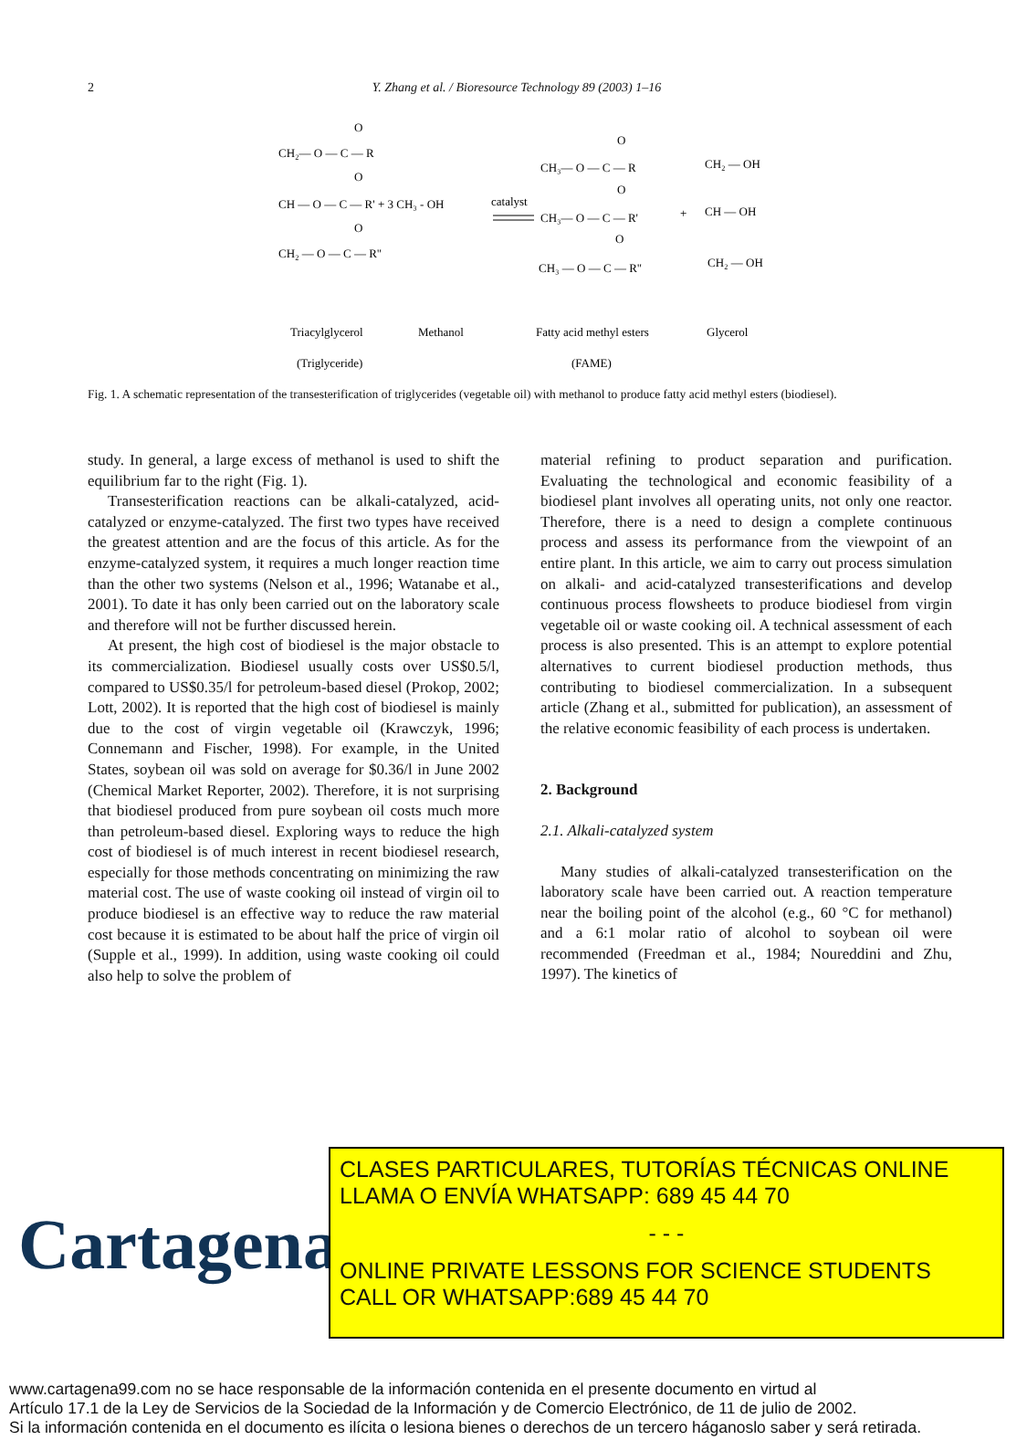2
Y. Zhang et al. / Bioresource Technology 89 (2003) 1–16
CH₂— O — C — R
CH — O — C — R' + 3 CH₃ - OH
CH₂ — O — C — R"
O
O
O
catalyst
CH₃— O — C — R
CH₃— O — C — R'
CH₃ — O — C — R"
O
O
O
+
CH₂ — OH
CH — OH
CH₂ — OH
Triacylglycerol
Methanol
Fatty acid methyl esters
Glycerol
(Triglyceride)
(FAME)
Fig. 1. A schematic representation of the transesterification of triglycerides (vegetable oil) with methanol to produce fatty acid methyl esters (biodiesel).
study. In general, a large excess of methanol is used to shift the equilibrium far to the right (Fig. 1).
Transesterification reactions can be alkali-catalyzed, acid-catalyzed or enzyme-catalyzed. The first two types have received the greatest attention and are the focus of this article. As for the enzyme-catalyzed system, it requires a much longer reaction time than the other two systems (Nelson et al., 1996; Watanabe et al., 2001). To date it has only been carried out on the laboratory scale and therefore will not be further discussed herein.
At present, the high cost of biodiesel is the major obstacle to its commercialization. Biodiesel usually costs over US$0.5/l, compared to US$0.35/l for petroleum-based diesel (Prokop, 2002; Lott, 2002). It is reported that the high cost of biodiesel is mainly due to the cost of virgin vegetable oil (Krawczyk, 1996; Connemann and Fischer, 1998). For example, in the United States, soybean oil was sold on average for $0.36/l in June 2002 (Chemical Market Reporter, 2002). Therefore, it is not surprising that biodiesel produced from pure soybean oil costs much more than petroleum-based diesel. Exploring ways to reduce the high cost of biodiesel is of much interest in recent biodiesel research, especially for those methods concentrating on minimizing the raw material cost. The use of waste cooking oil instead of virgin oil to produce biodiesel is an effective way to reduce the raw material cost because it is estimated to be about half the price of virgin oil (Supple et al., 1999). In addition, using waste cooking oil could also help to solve the problem of
material refining to product separation and purification. Evaluating the technological and economic feasibility of a biodiesel plant involves all operating units, not only one reactor. Therefore, there is a need to design a complete continuous process and assess its performance from the viewpoint of an entire plant. In this article, we aim to carry out process simulation on alkali- and acid-catalyzed transesterifications and develop continuous process flowsheets to produce biodiesel from virgin vegetable oil or waste cooking oil. A technical assessment of each process is also presented. This is an attempt to explore potential alternatives to current biodiesel production methods, thus contributing to biodiesel commercialization. In a subsequent article (Zhang et al., submitted for publication), an assessment of the relative economic feasibility of each process is undertaken.
2. Background
2.1. Alkali-catalyzed system
Many studies of alkali-catalyzed transesterification on the laboratory scale have been carried out. A reaction temperature near the boiling point of the alcohol (e.g., 60 °C for methanol) and a 6:1 molar ratio of alcohol to soybean oil were recommended (Freedman et al., 1984; Noureddini and Zhu, 1997). The kinetics of
Cartagena99
CLASES PARTICULARES, TUTORÍAS TÉCNICAS ONLINE
LLAMA O ENVÍA WHATSAPP: 689 45 44 70
- - -
ONLINE PRIVATE LESSONS FOR SCIENCE STUDENTS
CALL OR WHATSAPP:689 45 44 70
www.cartagena99.com no se hace responsable de la información contenida en el presente documento en virtud al
Artículo 17.1 de la Ley de Servicios de la Sociedad de la Información y de Comercio Electrónico, de 11 de julio de 2002.
Si la información contenida en el documento es ilícita o lesiona bienes o derechos de un tercero háganoslo saber y será retirada.